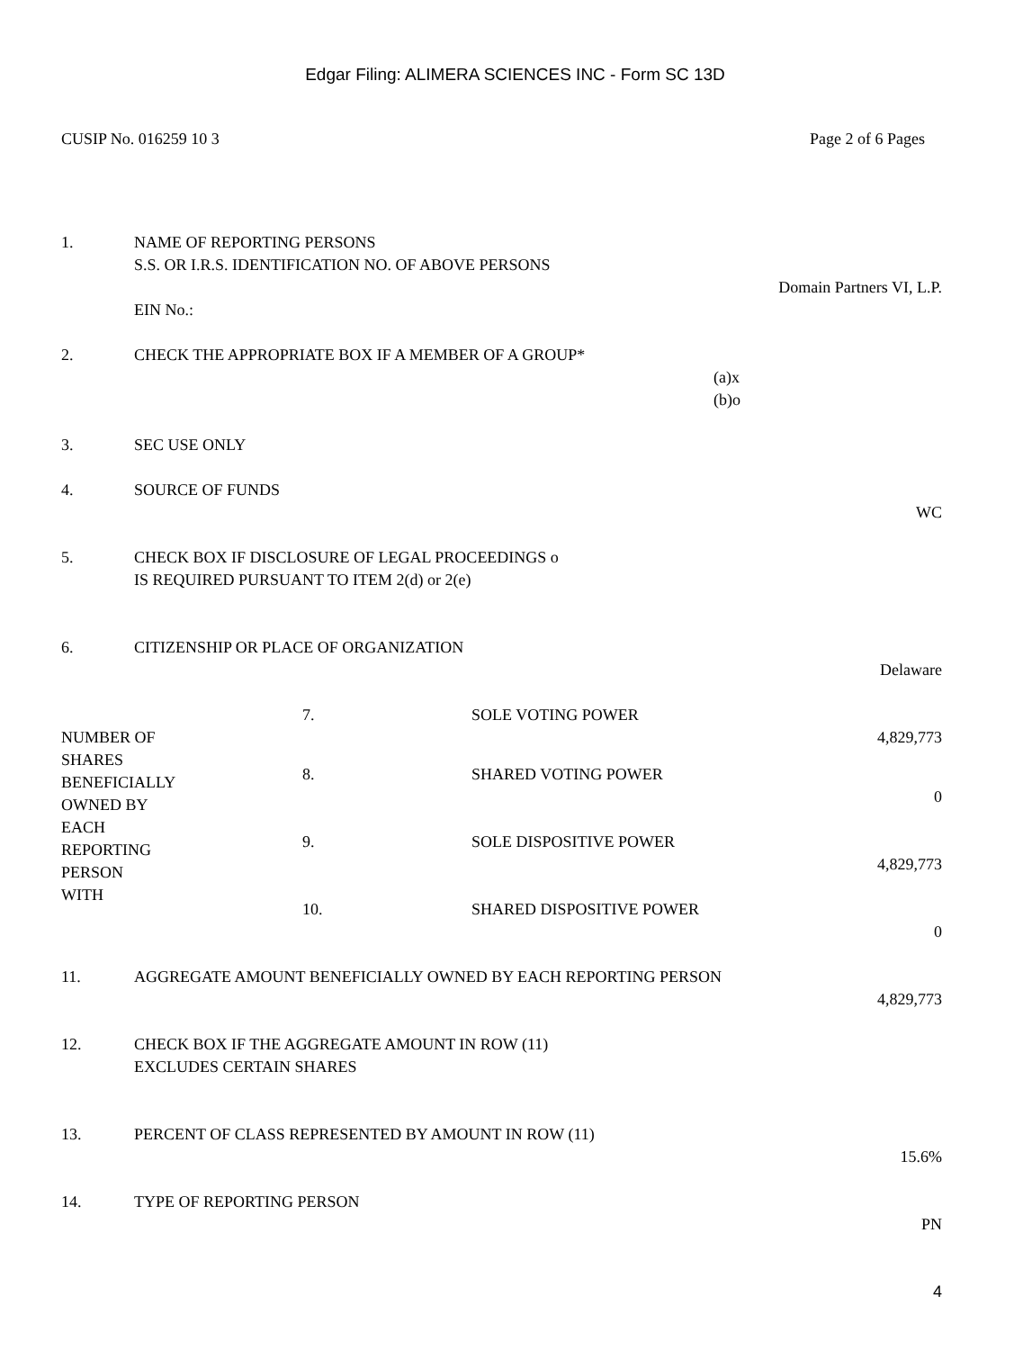Edgar Filing: ALIMERA SCIENCES INC - Form SC 13D
CUSIP No. 016259 10 3 Page 2 of 6 Pages
1. NAME OF REPORTING PERSONS
S.S. OR I.R.S. IDENTIFICATION NO. OF ABOVE PERSONS
Domain Partners VI, L.P.
EIN No.:
2. CHECK THE APPROPRIATE BOX IF A MEMBER OF A GROUP*
(a)x
(b)o
3. SEC USE ONLY
4. SOURCE OF FUNDS
WC
5. CHECK BOX IF DISCLOSURE OF LEGAL PROCEEDINGS o
IS REQUIRED PURSUANT TO ITEM 2(d) or 2(e)
6. CITIZENSHIP OR PLACE OF ORGANIZATION
Delaware
| NUMBER OF SHARES BENEFICIALLY OWNED BY EACH REPORTING PERSON WITH | 7. | SOLE VOTING POWER |
| | | 4,829,773 |
| | 8. | SHARED VOTING POWER |
| | | 0 |
| | 9. | SOLE DISPOSITIVE POWER |
| | | 4,829,773 |
| | 10. | SHARED DISPOSITIVE POWER |
| | | 0 |
11. AGGREGATE AMOUNT BENEFICIALLY OWNED BY EACH REPORTING PERSON
4,829,773
12. CHECK BOX IF THE AGGREGATE AMOUNT IN ROW (11)
EXCLUDES CERTAIN SHARES
13. PERCENT OF CLASS REPRESENTED BY AMOUNT IN ROW (11)
15.6%
14. TYPE OF REPORTING PERSON
PN
4